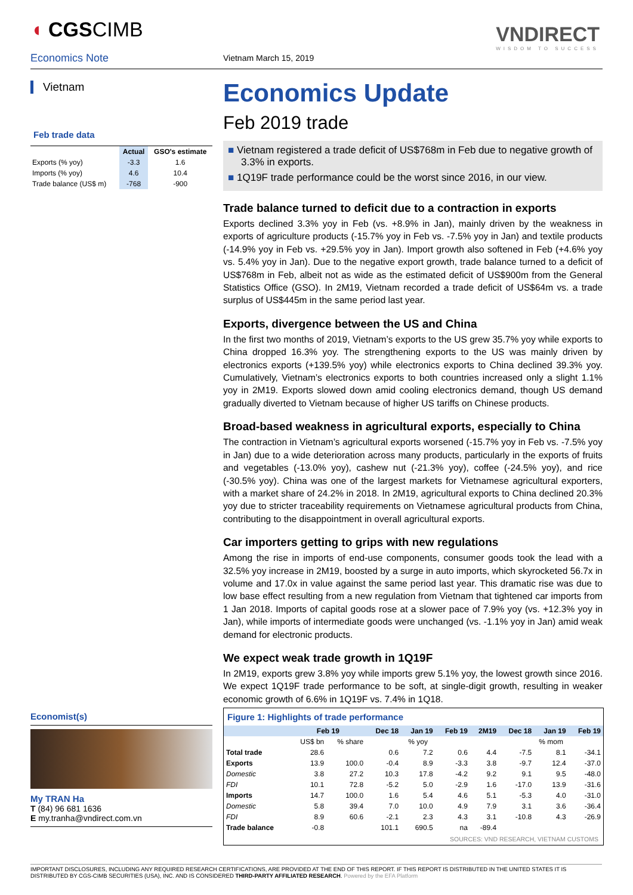◖ CGSCIMB
Economics Note Vietnam March 15, 2019
VNDIRECT
WISDOM TO SUCCESS
Vietnam
Feb trade data
| | Actual | GSO's estimate |
| --- | --- | --- |
| Exports (% yoy) | -3.3 | 1.6 |
| Imports (% yoy) | 4.6 | 10.4 |
| Trade balance (US$ m) | -768 | -900 |
Economist(s)
My TRAN Ha
T (84) 96 681 1636
E my.tranha@vndirect.com.vn
Economics Update
Feb 2019 trade
■ Vietnam registered a trade deficit of US$768m in Feb due to negative growth of 3.3% in exports.
■ 1Q19F trade performance could be the worst since 2016, in our view.
Trade balance turned to deficit due to a contraction in exports
Exports declined 3.3% yoy in Feb (vs. +8.9% in Jan), mainly driven by the weakness in exports of agriculture products (-15.7% yoy in Feb vs. -7.5% yoy in Jan) and textile products (-14.9% yoy in Feb vs. +29.5% yoy in Jan). Import growth also softened in Feb (+4.6% yoy vs. 5.4% yoy in Jan). Due to the negative export growth, trade balance turned to a deficit of US$768m in Feb, albeit not as wide as the estimated deficit of US$900m from the General Statistics Office (GSO). In 2M19, Vietnam recorded a trade deficit of US$64m vs. a trade surplus of US$445m in the same period last year.
Exports, divergence between the US and China
In the first two months of 2019, Vietnam’s exports to the US grew 35.7% yoy while exports to China dropped 16.3% yoy. The strengthening exports to the US was mainly driven by electronics exports (+139.5% yoy) while electronics exports to China declined 39.3% yoy. Cumulatively, Vietnam’s electronics exports to both countries increased only a slight 1.1% yoy in 2M19. Exports slowed down amid cooling electronics demand, though US demand gradually diverted to Vietnam because of higher US tariffs on Chinese products.
Broad-based weakness in agricultural exports, especially to China
The contraction in Vietnam’s agricultural exports worsened (-15.7% yoy in Feb vs. -7.5% yoy in Jan) due to a wide deterioration across many products, particularly in the exports of fruits and vegetables (-13.0% yoy), cashew nut (-21.3% yoy), coffee (-24.5% yoy), and rice (-30.5% yoy). China was one of the largest markets for Vietnamese agricultural exporters, with a market share of 24.2% in 2018. In 2M19, agricultural exports to China declined 20.3% yoy due to stricter traceability requirements on Vietnamese agricultural products from China, contributing to the disappointment in overall agricultural exports.
Car importers getting to grips with new regulations
Among the rise in imports of end-use components, consumer goods took the lead with a 32.5% yoy increase in 2M19, boosted by a surge in auto imports, which skyrocketed 56.7x in volume and 17.0x in value against the same period last year. This dramatic rise was due to low base effect resulting from a new regulation from Vietnam that tightened car imports from 1 Jan 2018. Imports of capital goods rose at a slower pace of 7.9% yoy (vs. +12.3% yoy in Jan), while imports of intermediate goods were unchanged (vs. -1.1% yoy in Jan) amid weak demand for electronic products.
We expect weak trade growth in 1Q19F
In 2M19, exports grew 3.8% yoy while imports grew 5.1% yoy, the lowest growth since 2016. We expect 1Q19F trade performance to be soft, at single-digit growth, resulting in weaker economic growth of 6.6% in 1Q19F vs. 7.4% in 1Q18.
Figure 1: Highlights of trade performance
| | Feb 19 | | Dec 18 | Jan 19 | Feb 19 | 2M19 | Dec 18 | Jan 19 | Feb 19 |
| | US$ bn | % share | % yoy | | | | % mom | | |
| Total trade | 28.6 | | 0.6 | 7.2 | 0.6 | 4.4 | -7.5 | 8.1 | -34.1 |
| Exports | 13.9 | 100.0 | -0.4 | 8.9 | -3.3 | 3.8 | -9.7 | 12.4 | -37.0 |
| Domestic | 3.8 | 27.2 | 10.3 | 17.8 | -4.2 | 9.2 | 9.1 | 9.5 | -48.0 |
| FDI | 10.1 | 72.8 | -5.2 | 5.0 | -2.9 | 1.6 | -17.0 | 13.9 | -31.6 |
| Imports | 14.7 | 100.0 | 1.6 | 5.4 | 4.6 | 5.1 | -5.3 | 4.0 | -31.0 |
| Domestic | 5.8 | 39.4 | 7.0 | 10.0 | 4.9 | 7.9 | 3.1 | 3.6 | -36.4 |
| FDI | 8.9 | 60.6 | -2.1 | 2.3 | 4.3 | 3.1 | -10.8 | 4.3 | -26.9 |
| Trade balance | -0.8 | | 101.1 | 690.5 | na | -89.4 | | | |
SOURCES: VND RESEARCH, VIETNAM CUSTOMS
IMPORTANT DISCLOSURES, INCLUDING ANY REQUIRED RESEARCH CERTIFICATIONS, ARE PROVIDED AT THE END OF THIS REPORT. IF THIS REPORT IS DISTRIBUTED IN THE UNITED STATES IT IS DISTRIBUTED BY CGS-CIMB SECURITIES (USA), INC. AND IS CONSIDERED THIRD-PARTY AFFILIATED RESEARCH. Powered by the EFA Platform